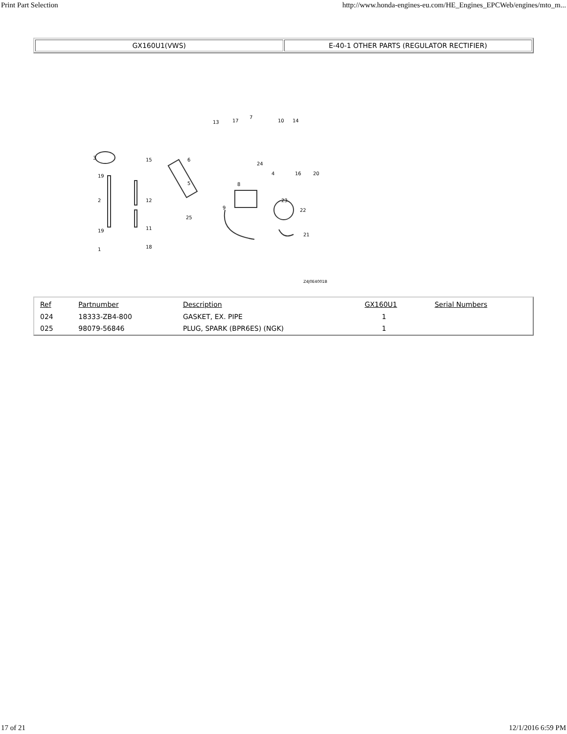Print Part Selection http://www.honda-engines-eu.com/HE_Engines_EPCWeb/engines/mto_m...
GX160U1(VWS) E-40-1 OTHER PARTS (REGULATOR RECTIFIER)
3
19
2
19
1
15
12
11
18
6
5
25
13 17
7
10 14
24
4 16 20
8
9
23
22
21
Z4J0E4001B
| Ref | Partnumber | Description | GX160U1 | Serial Numbers |
| --- | --- | --- | --- | --- |
| 024 | 18333-ZB4-800 | GASKET, EX. PIPE | 1 | |
| 025 | 98079-56846 | PLUG, SPARK (BPR6ES) (NGK) | 1 | |
17 of 21 12/1/2016 6:59 PM